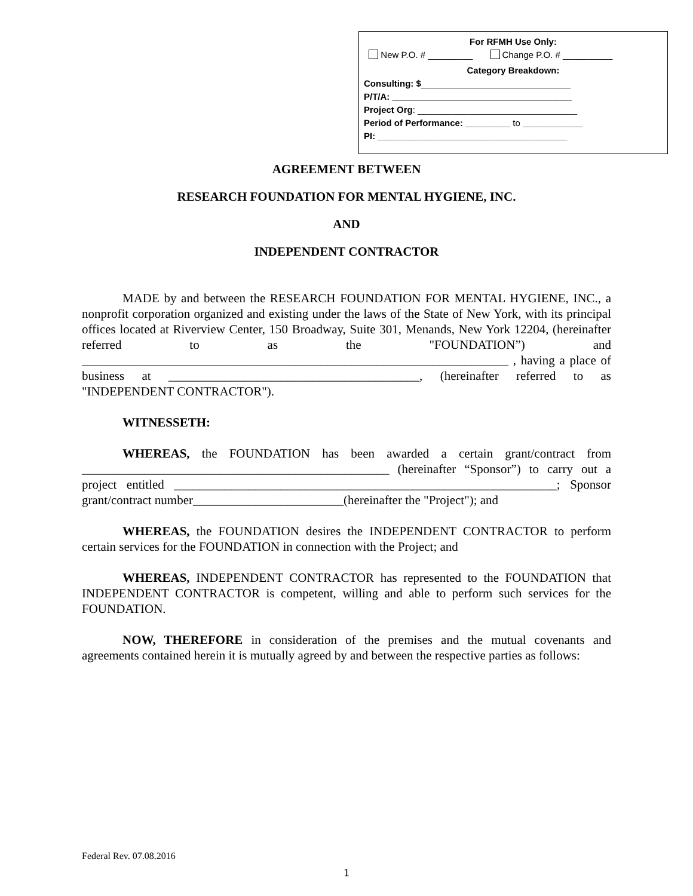For RFMH Use Only:
New P.O. # _________ Change P.O. # __________
Category Breakdown:
Consulting: $______________________________
P/T/A: ____________________________________
Project Org: ________________________________
Period of Performance: _________ to ____________
PI: ______________________________________
AGREEMENT BETWEEN
RESEARCH FOUNDATION FOR MENTAL HYGIENE, INC.
AND
INDEPENDENT CONTRACTOR
MADE by and between the RESEARCH FOUNDATION FOR MENTAL HYGIENE, INC., a nonprofit corporation organized and existing under the laws of the State of New York, with its principal offices located at Riverview Center, 150 Broadway, Suite 301, Menands, New York 12204, (hereinafter referred to as the "FOUNDATION”) and ____________________________________________________________________ , having a place of business at ________________________________________, (hereinafter referred to as "INDEPENDENT CONTRACTOR").
WITNESSETH:
WHEREAS, the FOUNDATION has been awarded a certain grant/contract from _________________________________________________ (hereinafter “Sponsor”) to carry out a project entitled _____________________________________________________________; Sponsor grant/contract number________________________(hereinafter the "Project"); and
WHEREAS, the FOUNDATION desires the INDEPENDENT CONTRACTOR to perform certain services for the FOUNDATION in connection with the Project; and
WHEREAS, INDEPENDENT CONTRACTOR has represented to the FOUNDATION that INDEPENDENT CONTRACTOR is competent, willing and able to perform such services for the FOUNDATION.
NOW, THEREFORE in consideration of the premises and the mutual covenants and agreements contained herein it is mutually agreed by and between the respective parties as follows:
Federal Rev. 07.08.2016
1